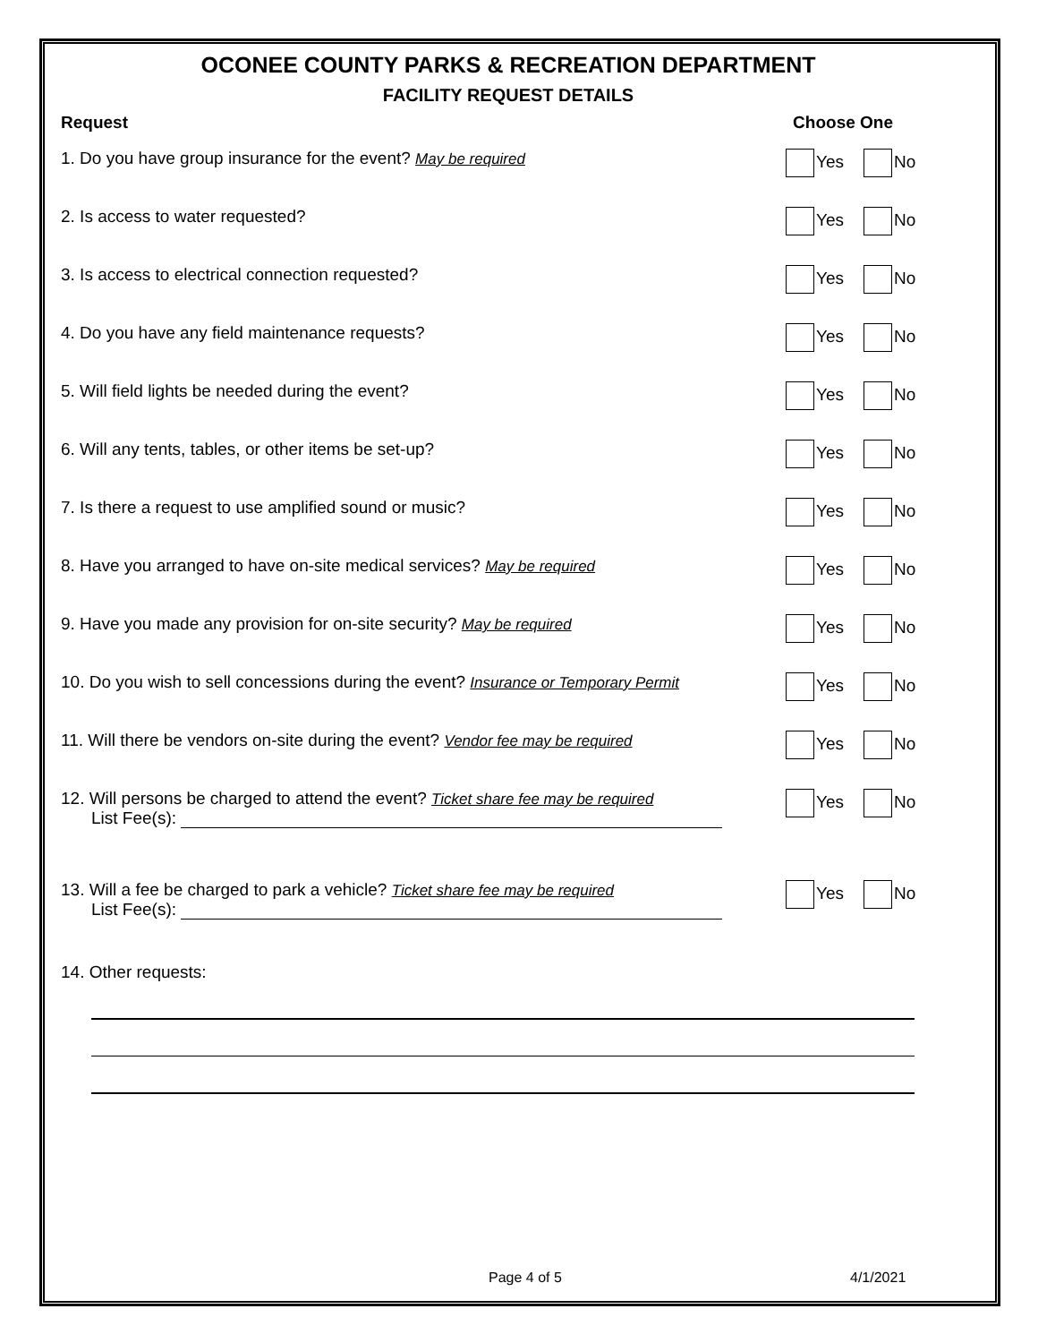OCONEE COUNTY PARKS & RECREATION DEPARTMENT
FACILITY REQUEST DETAILS
Request Choose One
1. Do you have group insurance for the event? May be required Yes No
2. Is access to water requested? Yes No
3. Is access to electrical connection requested? Yes No
4. Do you have any field maintenance requests? Yes No
5. Will field lights be needed during the event? Yes No
6. Will any tents, tables, or other items be set-up? Yes No
7. Is there a request to use amplified sound or music? Yes No
8. Have you arranged to have on-site medical services? May be required
Yes No
9. Have you made any provision for on-site security? May be required Yes No
10. Do you wish to sell concessions during the event? Insurance or Temporary Permit
Yes No
11. Will there be vendors on-site during the event? Vendor fee may be required
Yes No
12. Will persons be charged to attend the event? Ticket share fee may be required
List Fee(s):
Yes No
13. Will a fee be charged to park a vehicle? Ticket share fee may be required
List Fee(s):
Yes No
14. Other requests:
Page 4 of 5 4/1/2021